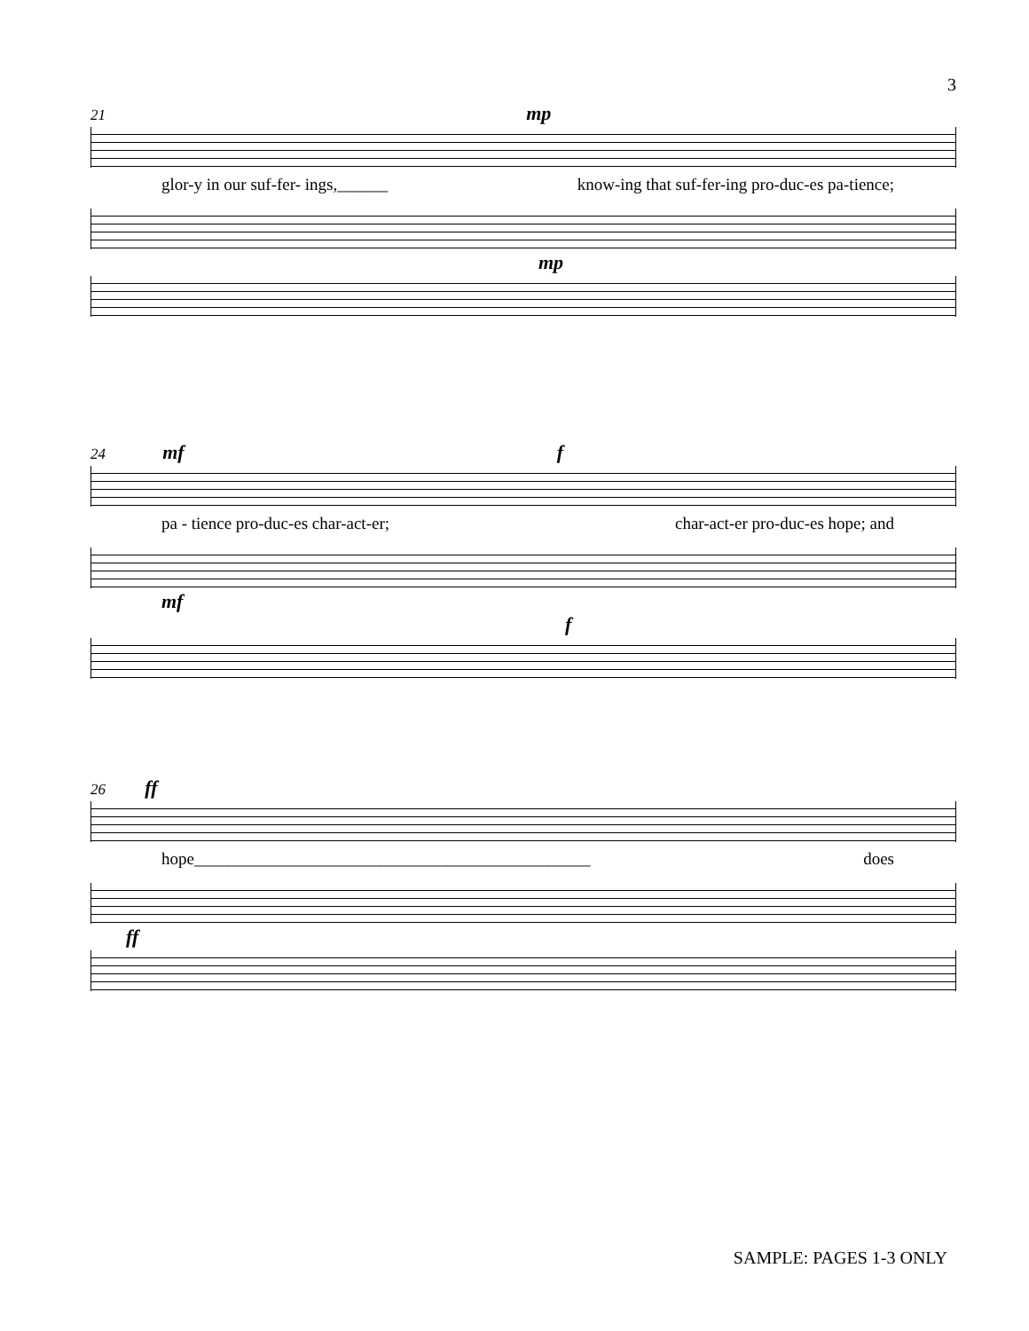3
21 mp
glor-y in our suf-fer- ings,______ know-ing that suf-fer-ing pro-duc-es pa-tience;
mp
24 mf f
pa - tience pro-duc-es char-act-er; char-act-er pro-duc-es hope; and
mf
f
26 ff
hope_______________________________________________ does
ff
SAMPLE: PAGES 1-3 ONLY